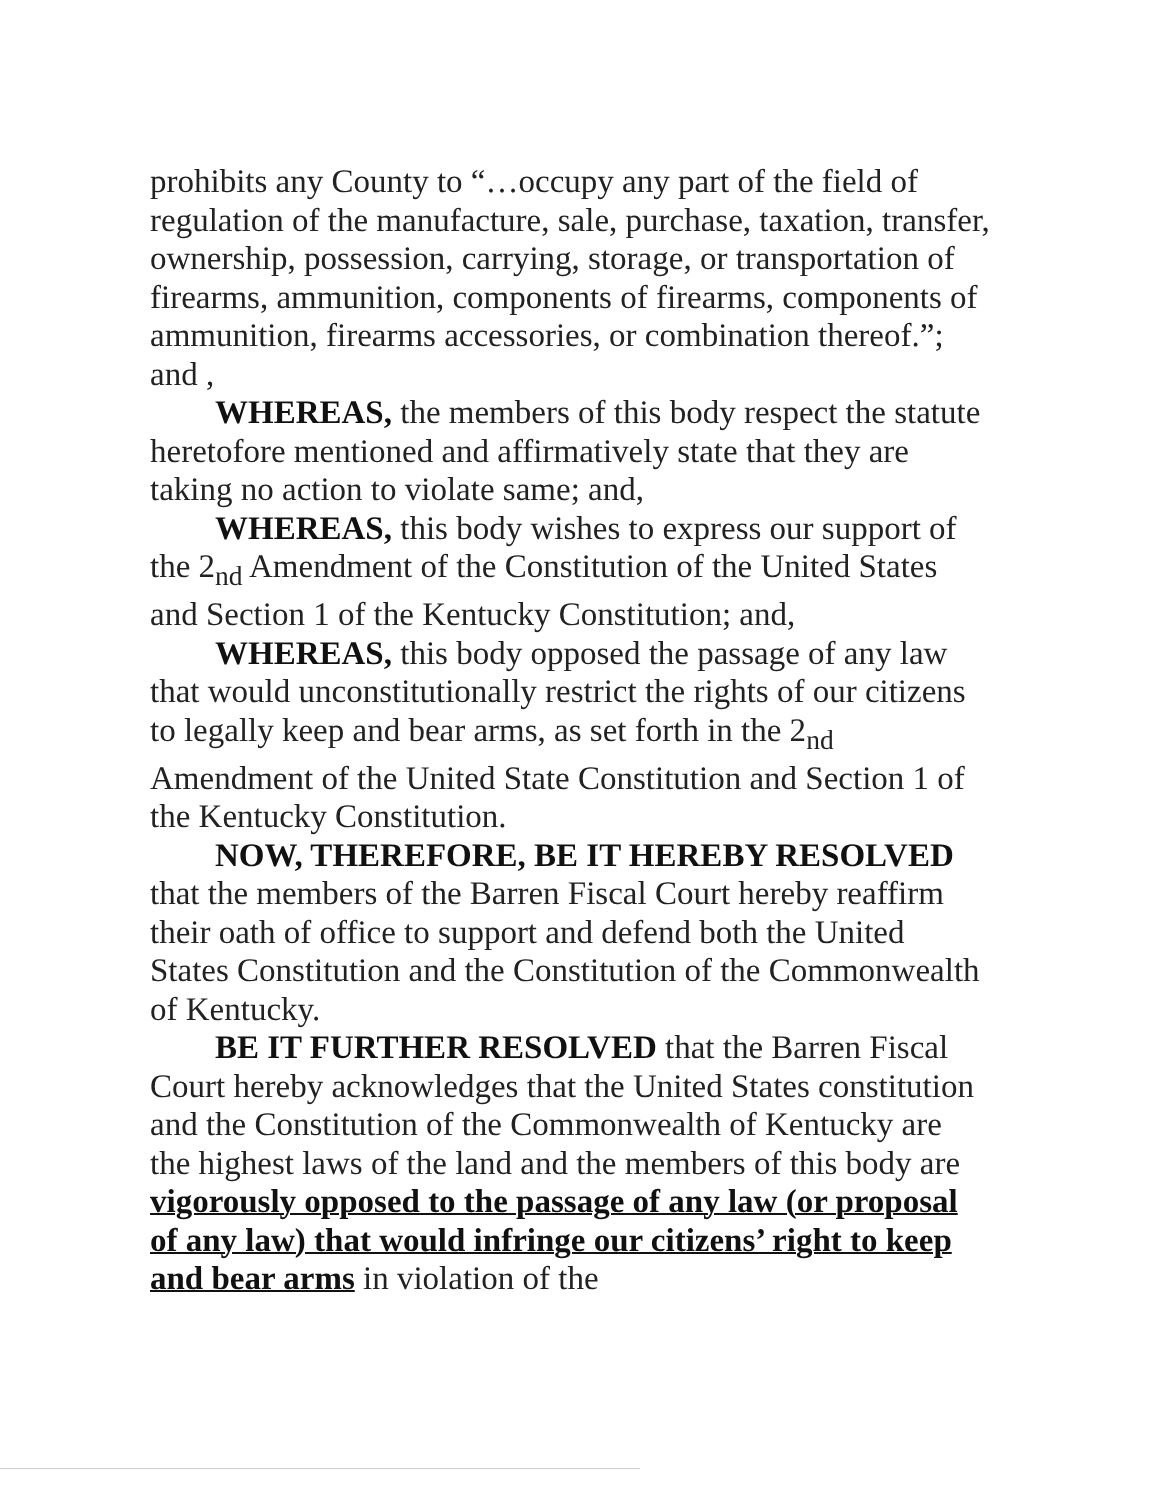prohibits any County to “…occupy any part of the field of regulation of the manufacture, sale, purchase, taxation, transfer, ownership, possession, carrying, storage, or transportation of firearms, ammunition, components of firearms, components of ammunition, firearms accessories, or combination thereof.”; and ,
WHEREAS, the members of this body respect the statute heretofore mentioned and affirmatively state that they are taking no action to violate same; and,
WHEREAS, this body wishes to express our support of the 2<sub>nd</sub> Amendment of the Constitution of the United States and Section 1 of the Kentucky Constitution; and,
WHEREAS, this body opposed the passage of any law that would unconstitutionally restrict the rights of our citizens to legally keep and bear arms, as set forth in the 2<sub>nd</sub> Amendment of the United State Constitution and Section 1 of the Kentucky Constitution.
NOW, THEREFORE, BE IT HEREBY RESOLVED that the members of the Barren Fiscal Court hereby reaffirm their oath of office to support and defend both the United States Constitution and the Constitution of the Commonwealth of Kentucky.
BE IT FURTHER RESOLVED that the Barren Fiscal Court hereby acknowledges that the United States constitution and the Constitution of the Commonwealth of Kentucky are the highest laws of the land and the members of this body are vigorously opposed to the passage of any law (or proposal of any law) that would infringe our citizens’ right to keep and bear arms in violation of the